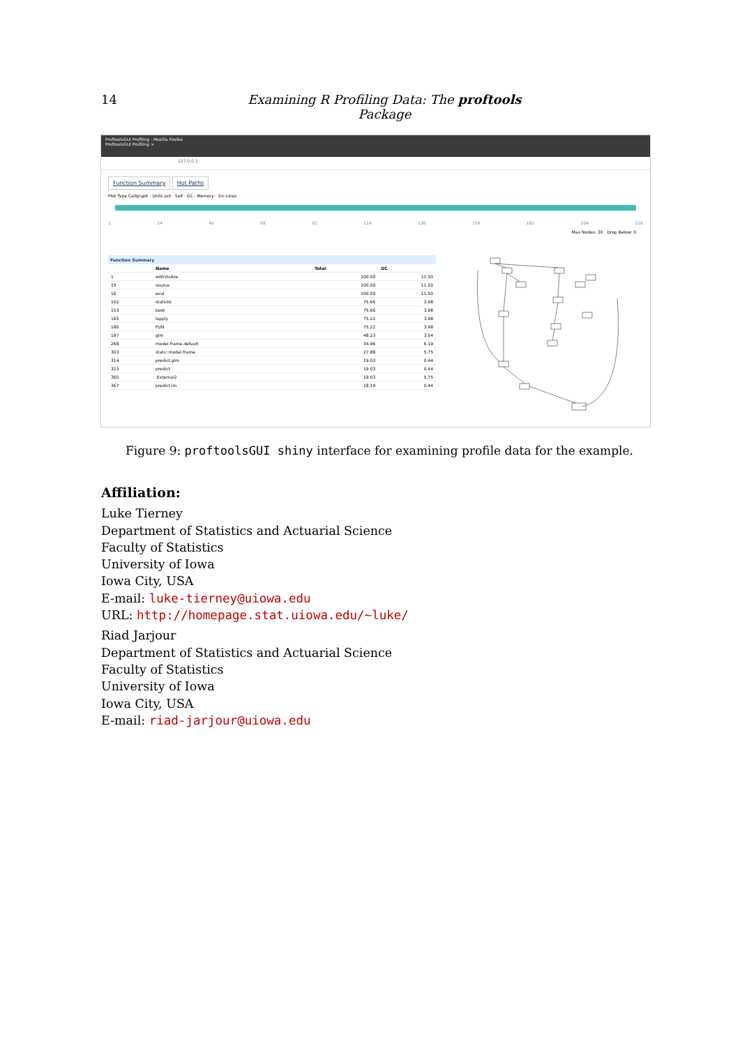14 Examining R Profiling Data: The proftools Package
ProftoolsGUI Profiling - Mozilla Firefox
ProftoolsGUI Profiling ×
127.0.0.1
Function Summary Hot Paths
Plot Type Callgraph · Units pct · Self · GC · Memory · Src Lines
1 24 46 69 91 114 136 159 181 204 226
Max Nodes: 30 Drop Below: 0
Function Summary
| | Name | Total | GC |
| --- | --- | --- | --- |
| 1 | withVisible | 100.00 | 11.50 |
| 15 | source | 100.00 | 11.50 |
| 16 | eval | 100.00 | 11.50 |
| 102 | statistic | 75.66 | 3.98 |
| 153 | boot | 75.66 | 3.98 |
| 165 | lapply | 75.22 | 3.98 |
| 186 | FUN | 75.22 | 3.98 |
| 197 | glm | 48.23 | 3.54 |
| 268 | model.frame.default | 34.96 | 6.19 |
| 303 | stats::model.frame | 27.88 | 5.75 |
| 314 | predict.glm | 19.03 | 0.44 |
| 323 | predict | 19.03 | 0.44 |
| 360 | .External2 | 19.03 | 5.75 |
| 367 | predict.lm | 18.14 | 0.44 |
Figure 9: proftoolsGUI shiny interface for examining profile data for the example.
Affiliation:
Luke Tierney
Department of Statistics and Actuarial Science
Faculty of Statistics
University of Iowa
Iowa City, USA
E-mail: luke-tierney@uiowa.edu
URL: http://homepage.stat.uiowa.edu/~luke/
Riad Jarjour
Department of Statistics and Actuarial Science
Faculty of Statistics
University of Iowa
Iowa City, USA
E-mail: riad-jarjour@uiowa.edu